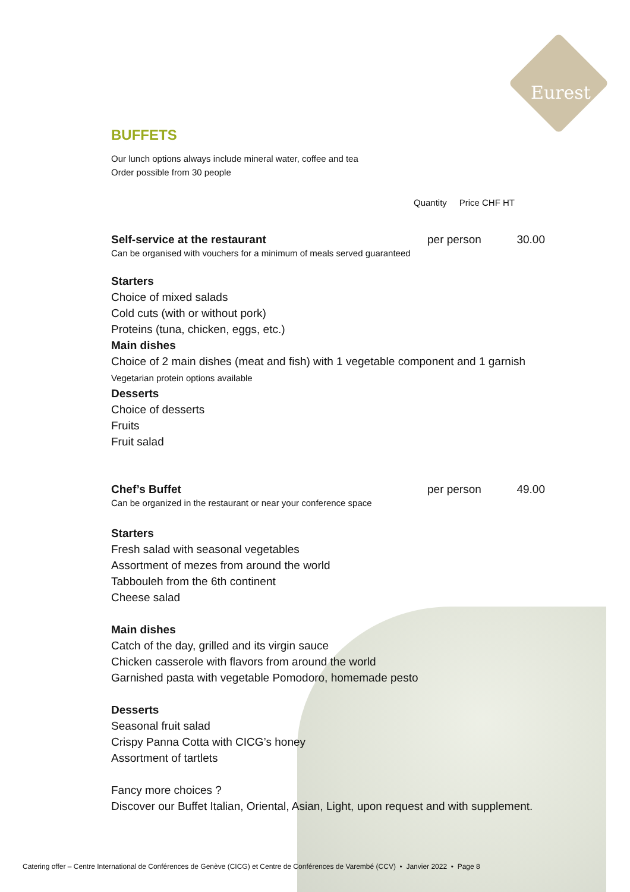Eurest
BUFFETS
Our lunch options always include mineral water, coffee and tea
Order possible from 30 people
Quantity Price CHF HT
Self-service at the restaurant per person 30.00
Can be organised with vouchers for a minimum of meals served guaranteed
Starters
Choice of mixed salads
Cold cuts (with or without pork)
Proteins (tuna, chicken, eggs, etc.)
Main dishes
Choice of 2 main dishes (meat and fish) with 1 vegetable component and 1 garnish
Vegetarian protein options available
Desserts
Choice of desserts
Fruits
Fruit salad
Chef’s Buffet per person 49.00
Can be organized in the restaurant or near your conference space
Starters
Fresh salad with seasonal vegetables
Assortment of mezes from around the world
Tabbouleh from the 6th continent
Cheese salad
Main dishes
Catch of the day, grilled and its virgin sauce
Chicken casserole with flavors from around the world
Garnished pasta with vegetable Pomodoro, homemade pesto
Desserts
Seasonal fruit salad
Crispy Panna Cotta with CICG’s honey
Assortment of tartlets
Fancy more choices ?
Discover our Buffet Italian, Oriental, Asian, Light, upon request and with supplement.
Catering offer – Centre International de Conférences de Genève (CICG) et Centre de Conférences de Varembé (CCV) • Janvier 2022 • Page 8